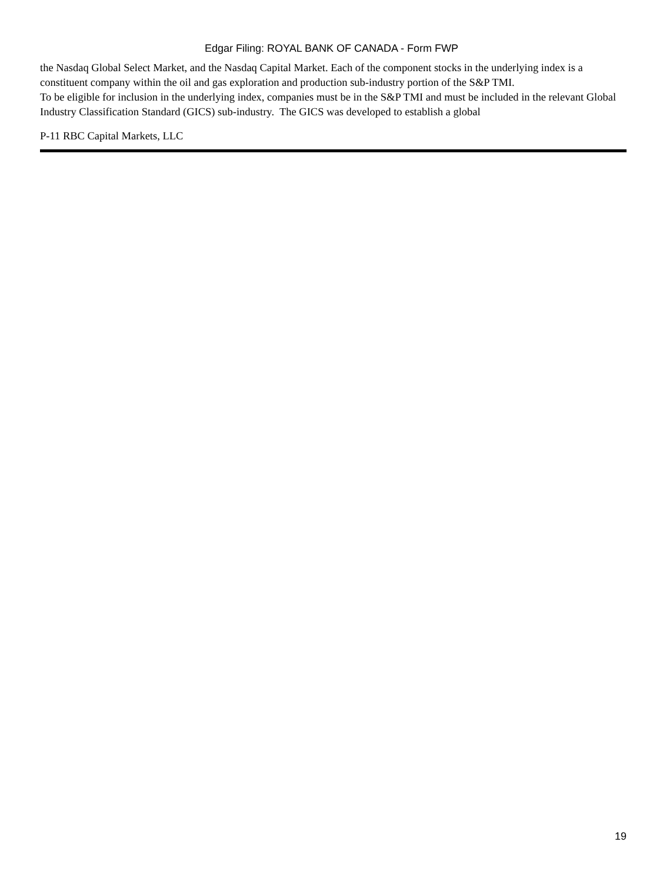Edgar Filing: ROYAL BANK OF CANADA - Form FWP
the Nasdaq Global Select Market, and the Nasdaq Capital Market. Each of the component stocks in the underlying index is a constituent company within the oil and gas exploration and production sub-industry portion of the S&P TMI.
To be eligible for inclusion in the underlying index, companies must be in the S&P TMI and must be included in the relevant Global Industry Classification Standard (GICS) sub-industry. The GICS was developed to establish a global
P-11 RBC Capital Markets, LLC
19